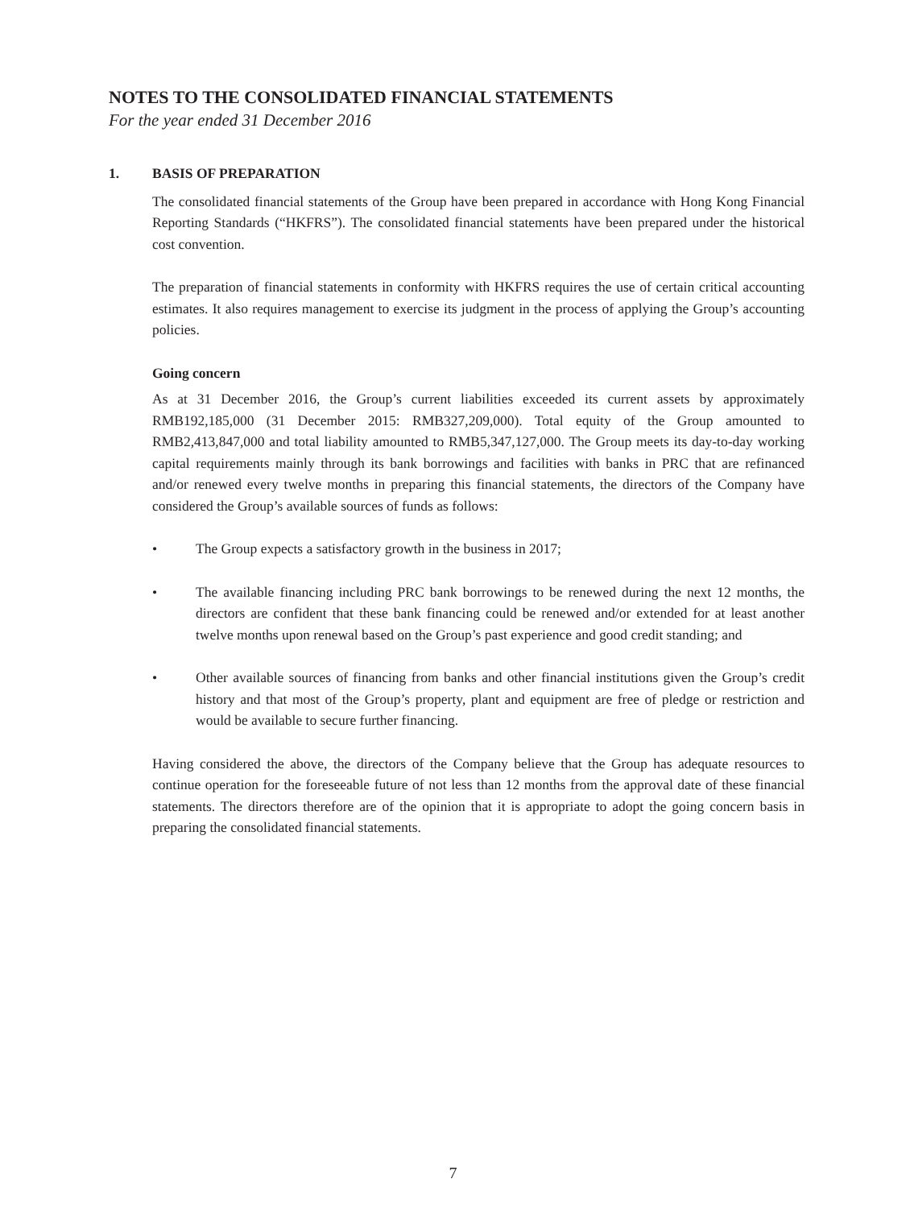NOTES TO THE CONSOLIDATED FINANCIAL STATEMENTS
For the year ended 31 December 2016
1. BASIS OF PREPARATION
The consolidated financial statements of the Group have been prepared in accordance with Hong Kong Financial Reporting Standards (“HKFRS”). The consolidated financial statements have been prepared under the historical cost convention.
The preparation of financial statements in conformity with HKFRS requires the use of certain critical accounting estimates. It also requires management to exercise its judgment in the process of applying the Group’s accounting policies.
Going concern
As at 31 December 2016, the Group’s current liabilities exceeded its current assets by approximately RMB192,185,000 (31 December 2015: RMB327,209,000). Total equity of the Group amounted to RMB2,413,847,000 and total liability amounted to RMB5,347,127,000. The Group meets its day-to-day working capital requirements mainly through its bank borrowings and facilities with banks in PRC that are refinanced and/or renewed every twelve months in preparing this financial statements, the directors of the Company have considered the Group’s available sources of funds as follows:
• The Group expects a satisfactory growth in the business in 2017;
• The available financing including PRC bank borrowings to be renewed during the next 12 months, the directors are confident that these bank financing could be renewed and/or extended for at least another twelve months upon renewal based on the Group’s past experience and good credit standing; and
• Other available sources of financing from banks and other financial institutions given the Group’s credit history and that most of the Group’s property, plant and equipment are free of pledge or restriction and would be available to secure further financing.
Having considered the above, the directors of the Company believe that the Group has adequate resources to continue operation for the foreseeable future of not less than 12 months from the approval date of these financial statements. The directors therefore are of the opinion that it is appropriate to adopt the going concern basis in preparing the consolidated financial statements.
7